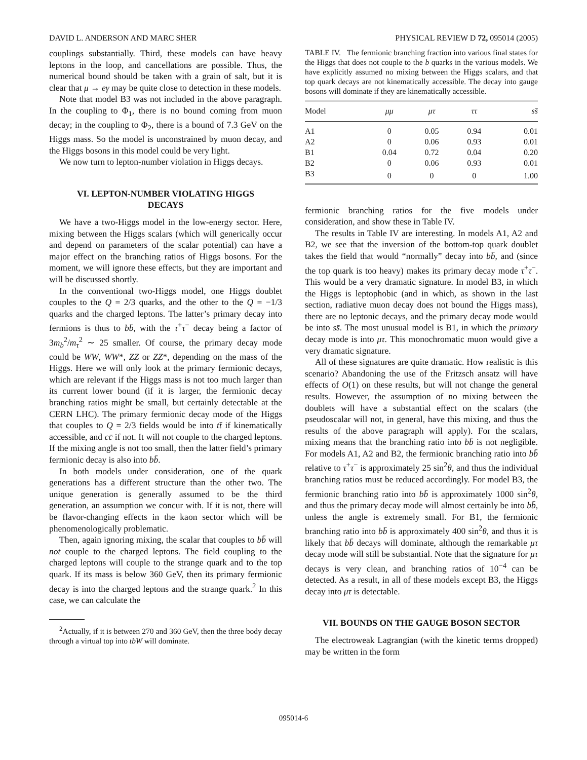DAVID L. ANDERSON AND MARC SHER PHYSICAL REVIEW D 72, 095014 (2005)
couplings substantially. Third, these models can have heavy leptons in the loop, and cancellations are possible. Thus, the numerical bound should be taken with a grain of salt, but it is clear that μ → eγ may be quite close to detection in these models.
Note that model B3 was not included in the above paragraph. In the coupling to Φ<sub>1</sub>, there is no bound coming from muon decay; in the coupling to Φ<sub>2</sub>, there is a bound of 7.3 GeV on the Higgs mass. So the model is unconstrained by muon decay, and the Higgs bosons in this model could be very light.
We now turn to lepton-number violation in Higgs decays.
VI. LEPTON-NUMBER VIOLATING HIGGS DECAYS
We have a two-Higgs model in the low-energy sector. Here, mixing between the Higgs scalars (which will generically occur and depend on parameters of the scalar potential) can have a major effect on the branching ratios of Higgs bosons. For the moment, we will ignore these effects, but they are important and will be discussed shortly.
In the conventional two-Higgs model, one Higgs doublet couples to the Q = 2/3 quarks, and the other to the Q = −1/3 quarks and the charged leptons. The latter’s primary decay into fermions is thus to bb̄, with the τ<sup>+</sup>τ<sup>−</sup> decay being a factor of 3m<sub>b</sub><sup>2</sup>/m<sub>τ</sub><sup>2</sup> ∼ 25 smaller. Of course, the primary decay mode could be WW, WW*, ZZ or ZZ*, depending on the mass of the Higgs. Here we will only look at the primary fermionic decays, which are relevant if the Higgs mass is not too much larger than its current lower bound (if it is larger, the fermionic decay branching ratios might be small, but certainly detectable at the CERN LHC). The primary fermionic decay mode of the Higgs that couples to Q = 2/3 fields would be into tt̄ if kinematically accessible, and cc̄ if not. It will not couple to the charged leptons. If the mixing angle is not too small, then the latter field’s primary fermionic decay is also into bb̄.
In both models under consideration, one of the quark generations has a different structure than the other two. The unique generation is generally assumed to be the third generation, an assumption we concur with. If it is not, there will be flavor-changing effects in the kaon sector which will be phenomenologically problematic.
Then, again ignoring mixing, the scalar that couples to bb̄ will not couple to the charged leptons. The field coupling to the charged leptons will couple to the strange quark and to the top quark. If its mass is below 360 GeV, then its primary fermionic decay is into the charged leptons and the strange quark.<sup>2</sup> In this case, we can calculate the
<sup>2</sup> Actually, if it is between 270 and 360 GeV, then the three body decay through a virtual top into tbW will dominate.
TABLE IV. The fermionic branching fraction into various final states for the Higgs that does not couple to the b quarks in the various models. We have explicitly assumed no mixing between the Higgs scalars, and that top quark decays are not kinematically accessible. The decay into gauge bosons will dominate if they are kinematically accessible.
| Model | μμ | μτ | ττ | ss̄ |
| --- | --- | --- | --- | --- |
| A1 | 0 | 0.05 | 0.94 | 0.01 |
| A2 | 0 | 0.06 | 0.93 | 0.01 |
| B1 | 0.04 | 0.72 | 0.04 | 0.20 |
| B2 | 0 | 0.06 | 0.93 | 0.01 |
| B3 | 0 | 0 | 0 | 1.00 |
fermionic branching ratios for the five models under consideration, and show these in Table IV.
The results in Table IV are interesting. In models A1, A2 and B2, we see that the inversion of the bottom-top quark doublet takes the field that would “normally” decay into bb̄, and (since the top quark is too heavy) makes its primary decay mode τ<sup>+</sup>τ<sup>−</sup>. This would be a very dramatic signature. In model B3, in which the Higgs is leptophobic (and in which, as shown in the last section, radiative muon decay does not bound the Higgs mass), there are no leptonic decays, and the primary decay mode would be into ss̄. The most unusual model is B1, in which the primary decay mode is into μτ. This monochromatic muon would give a very dramatic signature.
All of these signatures are quite dramatic. How realistic is this scenario? Abandoning the use of the Fritzsch ansatz will have effects of O(1) on these results, but will not change the general results. However, the assumption of no mixing between the doublets will have a substantial effect on the scalars (the pseudoscalar will not, in general, have this mixing, and thus the results of the above paragraph will apply). For the scalars, mixing means that the branching ratio into bb̄ is not negligible. For models A1, A2 and B2, the fermionic branching ratio into bb̄ relative to τ<sup>+</sup>τ<sup>−</sup> is approximately 25 sin<sup>2</sup>θ, and thus the individual branching ratios must be reduced accordingly. For model B3, the fermionic branching ratio into bb̄ is approximately 1000 sin<sup>2</sup>θ, and thus the primary decay mode will almost certainly be into bb̄, unless the angle is extremely small. For B1, the fermionic branching ratio into bb̄ is approximately 400 sin<sup>2</sup>θ, and thus it is likely that bb̄ decays will dominate, although the remarkable μτ decay mode will still be substantial. Note that the signature for μτ decays is very clean, and branching ratios of 10<sup>−4</sup> can be detected. As a result, in all of these models except B3, the Higgs decay into μτ is detectable.
VII. BOUNDS ON THE GAUGE BOSON SECTOR
The electroweak Lagrangian (with the kinetic terms dropped) may be written in the form
095014-6